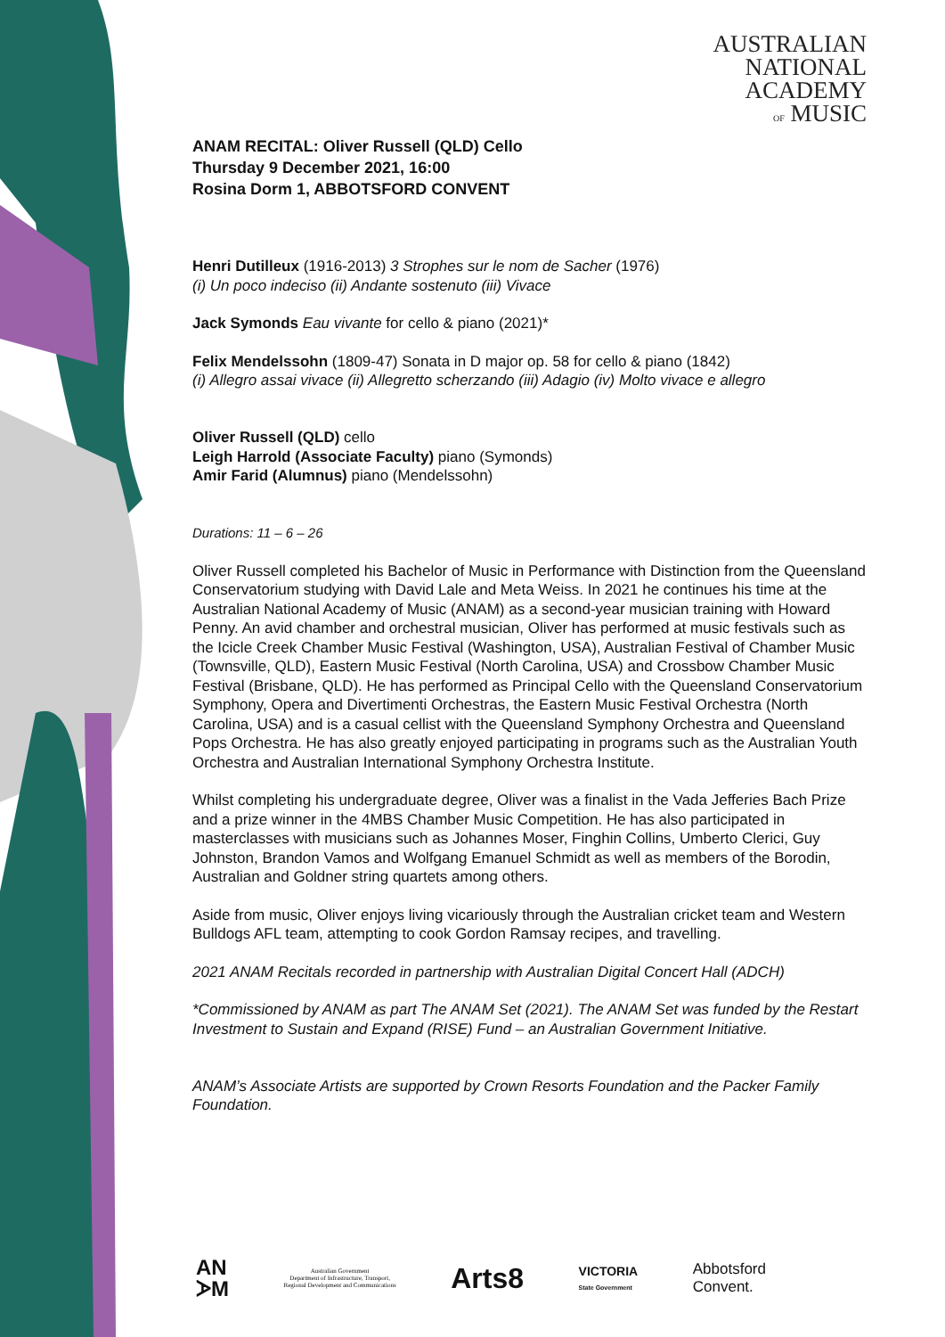AUSTRALIAN
NATIONAL
ACADEMY
OF MUSIC
ANAM RECITAL: Oliver Russell (QLD) Cello
Thursday 9 December 2021, 16:00
Rosina Dorm 1, ABBOTSFORD CONVENT
Henri Dutilleux (1916-2013) 3 Strophes sur le nom de Sacher (1976)
(i) Un poco indeciso (ii) Andante sostenuto (iii) Vivace
Jack Symonds Eau vivante for cello & piano (2021)*
Felix Mendelssohn (1809-47) Sonata in D major op. 58 for cello & piano (1842)
(i) Allegro assai vivace (ii) Allegretto scherzando (iii) Adagio (iv) Molto vivace e allegro
Oliver Russell (QLD) cello
Leigh Harrold (Associate Faculty) piano (Symonds)
Amir Farid (Alumnus) piano (Mendelssohn)
Durations: 11 – 6 – 26
Oliver Russell completed his Bachelor of Music in Performance with Distinction from the Queensland Conservatorium studying with David Lale and Meta Weiss. In 2021 he continues his time at the Australian National Academy of Music (ANAM) as a second-year musician training with Howard Penny. An avid chamber and orchestral musician, Oliver has performed at music festivals such as the Icicle Creek Chamber Music Festival (Washington, USA), Australian Festival of Chamber Music (Townsville, QLD), Eastern Music Festival (North Carolina, USA) and Crossbow Chamber Music Festival (Brisbane, QLD). He has performed as Principal Cello with the Queensland Conservatorium Symphony, Opera and Divertimenti Orchestras, the Eastern Music Festival Orchestra (North Carolina, USA) and is a casual cellist with the Queensland Symphony Orchestra and Queensland Pops Orchestra. He has also greatly enjoyed participating in programs such as the Australian Youth Orchestra and Australian International Symphony Orchestra Institute.
Whilst completing his undergraduate degree, Oliver was a finalist in the Vada Jefferies Bach Prize and a prize winner in the 4MBS Chamber Music Competition. He has also participated in masterclasses with musicians such as Johannes Moser, Finghin Collins, Umberto Clerici, Guy Johnston, Brandon Vamos and Wolfgang Emanuel Schmidt as well as members of the Borodin, Australian and Goldner string quartets among others.
Aside from music, Oliver enjoys living vicariously through the Australian cricket team and Western Bulldogs AFL team, attempting to cook Gordon Ramsay recipes, and travelling.
2021 ANAM Recitals recorded in partnership with Australian Digital Concert Hall (ADCH)
*Commissioned by ANAM as part The ANAM Set (2021). The ANAM Set was funded by the Restart Investment to Sustain and Expand (RISE) Fund – an Australian Government Initiative.
ANAM’s Associate Artists are supported by Crown Resorts Foundation and the Packer Family Foundation.
AN
ᗆM
Australian Government
Department of Infrastructure, Transport,
Regional Development and Communications
Arts8
VICTORIA
State Government
Abbotsford
Convent.